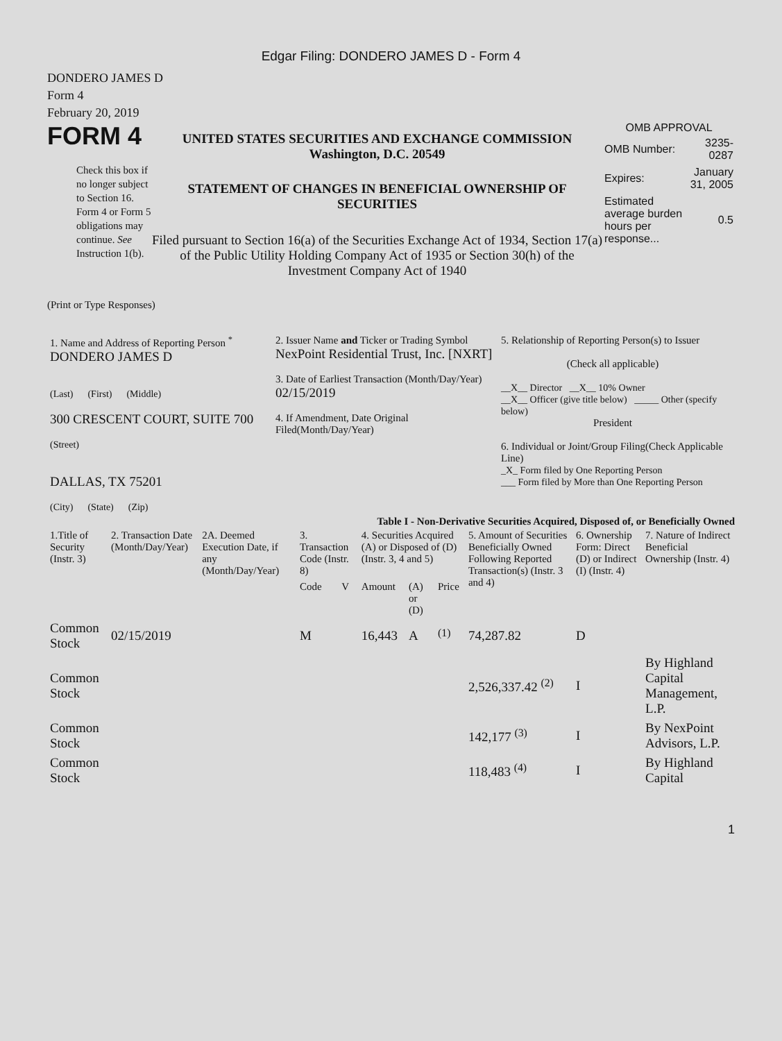Edgar Filing: DONDERO JAMES D - Form 4
DONDERO JAMES D
Form 4
February 20, 2019
FORM 4
Check this box if no longer subject to Section 16. Form 4 or Form 5 obligations may continue. See Instruction 1(b).
UNITED STATES SECURITIES AND EXCHANGE COMMISSION
Washington, D.C. 20549
STATEMENT OF CHANGES IN BENEFICIAL OWNERSHIP OF SECURITIES
Filed pursuant to Section 16(a) of the Securities Exchange Act of 1934, Section 17(a) of the Public Utility Holding Company Act of 1935 or Section 30(h) of the Investment Company Act of 1940
OMB APPROVAL
| OMB Number: | 3235-0287 |
| Expires: | January 31, 2005 |
| Estimated average burden hours per response... | 0.5 |
(Print or Type Responses)
1. Name and Address of Reporting Person <sup>*</sup>
DONDERO JAMES D
(Last) (First) (Middle)
300 CRESCENT COURT, SUITE 700
(Street)
DALLAS, TX 75201
(City) (State) (Zip)
2. Issuer Name and Ticker or Trading Symbol
NexPoint Residential Trust, Inc. [NXRT]
3. Date of Earliest Transaction (Month/Day/Year)
02/15/2019
4. If Amendment, Date Original Filed(Month/Day/Year)
5. Relationship of Reporting Person(s) to Issuer
(Check all applicable)
__X__ Director __X__ 10% Owner
__X__ Officer (give title below) _____ Other (specify below)
President
6. Individual or Joint/Group Filing(Check Applicable Line)
_X_ Form filed by One Reporting Person
___ Form filed by More than One Reporting Person
Table I - Non-Derivative Securities Acquired, Disposed of, or Beneficially Owned
| 1.Title of Security (Instr. 3) | 2. Transaction Date (Month/Day/Year) | 2A. Deemed Execution Date, if any (Month/Day/Year) | 3. Transaction Code (Instr. 8) | | 4. Securities Acquired (A) or Disposed of (D) (Instr. 3, 4 and 5) | | | 5. Amount of Securities Beneficially Owned Following Reported Transaction(s) (Instr. 3 and 4) | 6. Ownership Form: Direct (D) or Indirect (I) (Instr. 4) | 7. Nature of Indirect Beneficial Ownership (Instr. 4) |
| --- | --- | --- | --- | --- | --- | --- | --- | --- | --- | --- |
| | | | Code | V | Amount | (A) or (D) | Price | | | |
| Common Stock | 02/15/2019 | | M | | 16,443 | A | <sup>(1)</sup> | 74,287.82 | D | |
| Common Stock | | | | | | | | 2,526,337.42 <sup>(2)</sup> | I | By Highland Capital Management, L.P. |
| Common Stock | | | | | | | | 142,177 <sup>(3)</sup> | I | By NexPoint Advisors, L.P. |
| Common Stock | | | | | | | | 118,483 <sup>(4)</sup> | I | By Highland Capital |
1